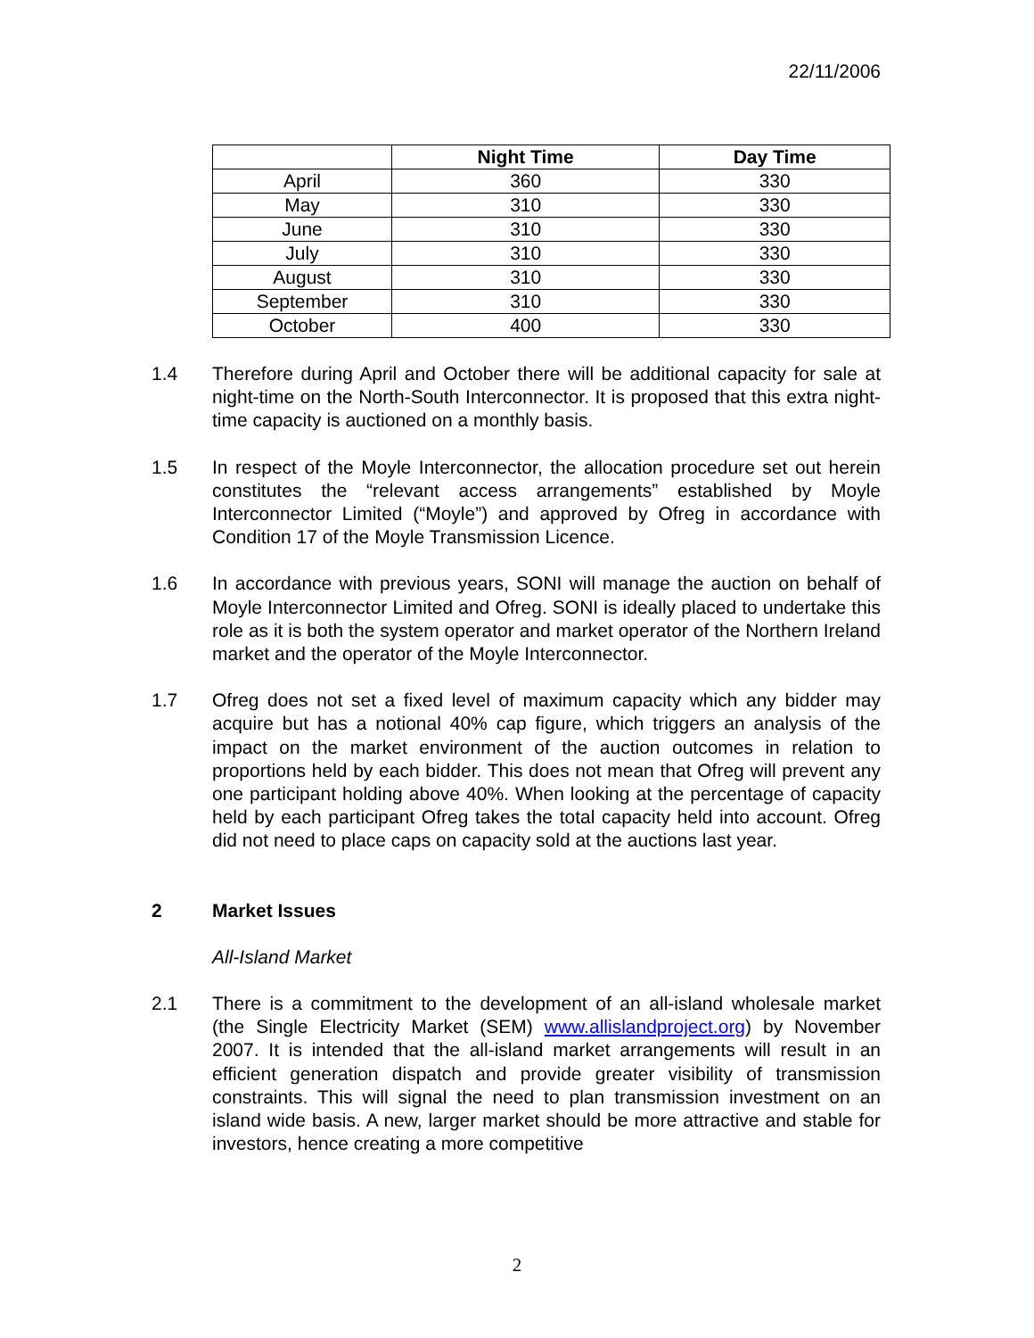22/11/2006
| | Night Time | Day Time |
| --- | --- | --- |
| April | 360 | 330 |
| May | 310 | 330 |
| June | 310 | 330 |
| July | 310 | 330 |
| August | 310 | 330 |
| September | 310 | 330 |
| October | 400 | 330 |
1.4 Therefore during April and October there will be additional capacity for sale at night-time on the North-South Interconnector. It is proposed that this extra night-time capacity is auctioned on a monthly basis.
1.5 In respect of the Moyle Interconnector, the allocation procedure set out herein constitutes the “relevant access arrangements” established by Moyle Interconnector Limited (“Moyle”) and approved by Ofreg in accordance with Condition 17 of the Moyle Transmission Licence.
1.6 In accordance with previous years, SONI will manage the auction on behalf of Moyle Interconnector Limited and Ofreg. SONI is ideally placed to undertake this role as it is both the system operator and market operator of the Northern Ireland market and the operator of the Moyle Interconnector.
1.7 Ofreg does not set a fixed level of maximum capacity which any bidder may acquire but has a notional 40% cap figure, which triggers an analysis of the impact on the market environment of the auction outcomes in relation to proportions held by each bidder. This does not mean that Ofreg will prevent any one participant holding above 40%. When looking at the percentage of capacity held by each participant Ofreg takes the total capacity held into account. Ofreg did not need to place caps on capacity sold at the auctions last year.
2 Market Issues
All-Island Market
2.1 There is a commitment to the development of an all-island wholesale market (the Single Electricity Market (SEM) www.allislandproject.org) by November 2007. It is intended that the all-island market arrangements will result in an efficient generation dispatch and provide greater visibility of transmission constraints. This will signal the need to plan transmission investment on an island wide basis. A new, larger market should be more attractive and stable for investors, hence creating a more competitive
2